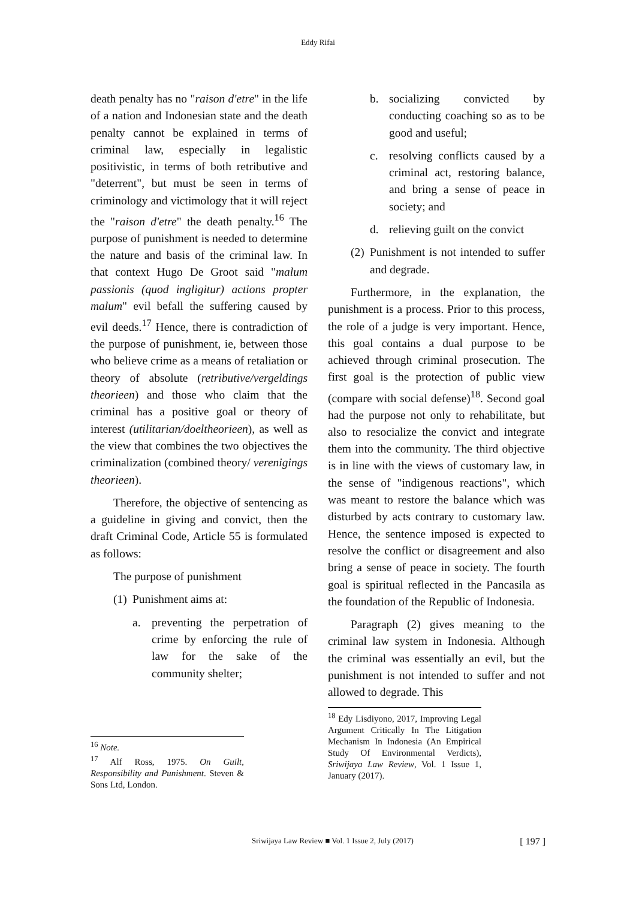Eddy Rifai
death penalty has no "raison d'etre" in the life of a nation and Indonesian state and the death penalty cannot be explained in terms of criminal law, especially in legalistic positivistic, in terms of both retributive and "deterrent", but must be seen in terms of criminology and victimology that it will reject the "raison d'etre" the death penalty.<sup>16</sup> The purpose of punishment is needed to determine the nature and basis of the criminal law. In that context Hugo De Groot said "malum passionis (quod ingligitur) actions propter malum" evil befall the suffering caused by evil deeds.<sup>17</sup> Hence, there is contradiction of the purpose of punishment, ie, between those who believe crime as a means of retaliation or theory of absolute (retributive/vergeldings theorieen) and those who claim that the criminal has a positive goal or theory of interest (utilitarian/doeltheorieen), as well as the view that combines the two objectives the criminalization (combined theory/ verenigings theorieen).
Therefore, the objective of sentencing as a guideline in giving and convict, then the draft Criminal Code, Article 55 is formulated as follows:
The purpose of punishment
(1) Punishment aims at:
a. preventing the perpetration of crime by enforcing the rule of law for the sake of the community shelter;
<sup>16</sup> Note.
<sup>17</sup> Alf Ross, 1975. On Guilt, Responsibility and Punishment. Steven & Sons Ltd, London.
b. socializing convicted by conducting coaching so as to be good and useful;
c. resolving conflicts caused by a criminal act, restoring balance, and bring a sense of peace in society; and
d. relieving guilt on the convict
(2) Punishment is not intended to suffer and degrade.
Furthermore, in the explanation, the punishment is a process. Prior to this process, the role of a judge is very important. Hence, this goal contains a dual purpose to be achieved through criminal prosecution. The first goal is the protection of public view (compare with social defense)<sup>18</sup>. Second goal had the purpose not only to rehabilitate, but also to resocialize the convict and integrate them into the community. The third objective is in line with the views of customary law, in the sense of "indigenous reactions", which was meant to restore the balance which was disturbed by acts contrary to customary law. Hence, the sentence imposed is expected to resolve the conflict or disagreement and also bring a sense of peace in society. The fourth goal is spiritual reflected in the Pancasila as the foundation of the Republic of Indonesia.
Paragraph (2) gives meaning to the criminal law system in Indonesia. Although the criminal was essentially an evil, but the punishment is not intended to suffer and not allowed to degrade. This
<sup>18</sup> Edy Lisdiyono, 2017, Improving Legal Argument Critically In The Litigation Mechanism In Indonesia (An Empirical Study Of Environmental Verdicts), Sriwijaya Law Review, Vol. 1 Issue 1, January (2017).
Sriwijaya Law Review ■ Vol. 1 Issue 2, July (2017) [ 197 ]